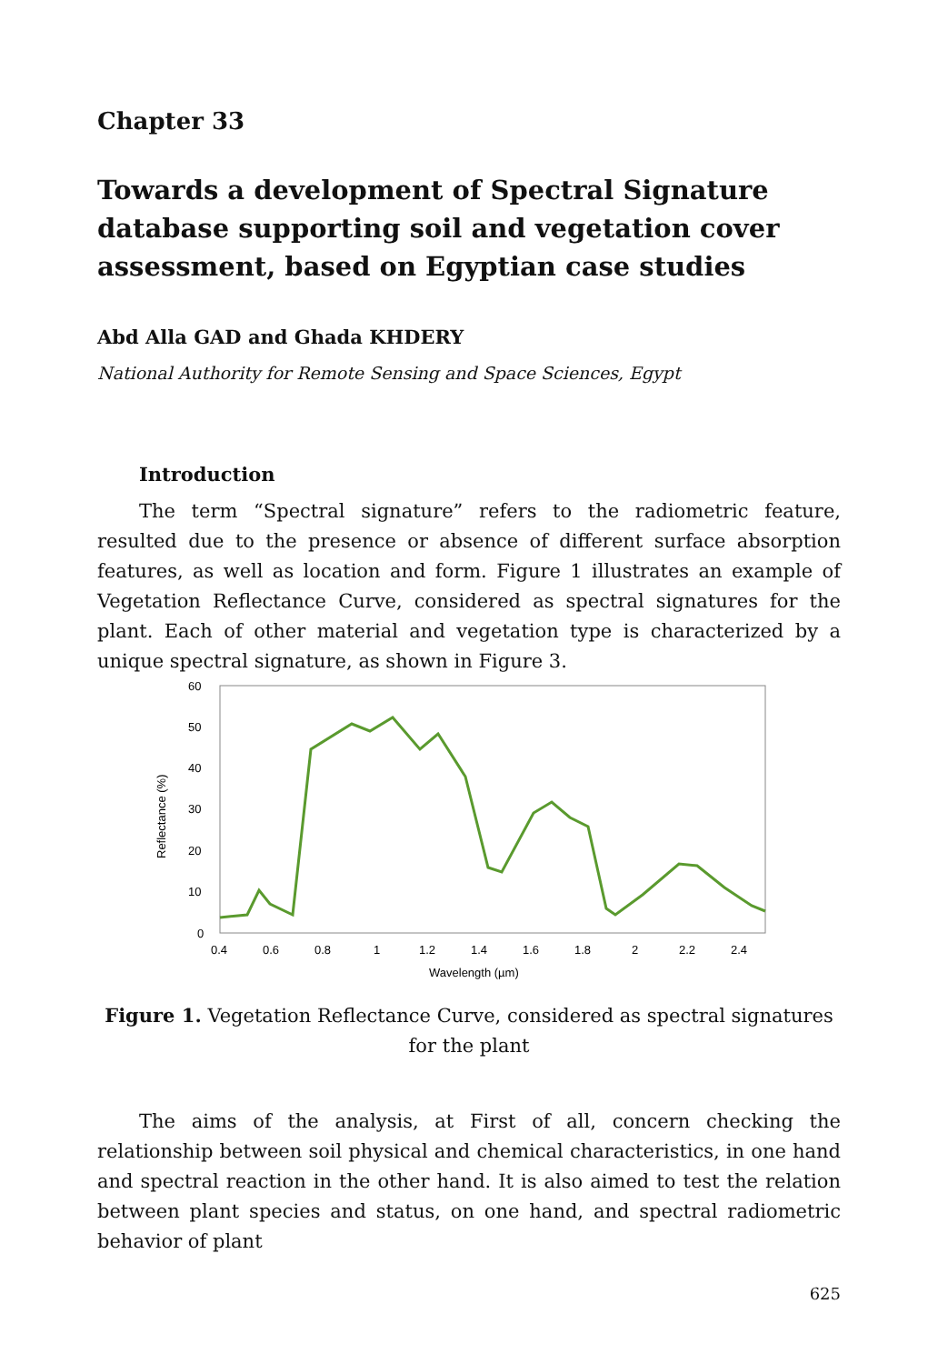Chapter 33
Towards a development of Spectral Signature database supporting soil and vegetation cover assessment, based on Egyptian case studies
Abd Alla GAD and Ghada KHDERY
National Authority for Remote Sensing and Space Sciences, Egypt
Introduction
The term “Spectral signature” refers to the radiometric feature, resulted due to the presence or absence of different surface absorption features, as well as location and form. Figure 1 illustrates an example of Vegetation Reflectance Curve, considered as spectral signatures for the plant. Each of other material and vegetation type is characterized by a unique spectral signature, as shown in Figure 3.
60
50
40
30
20
10
0
Reflectance (%)
0.4
0.6
0.8
1
1.2
1.4
1.6
1.8
2
2.2
2.4
Wavelength (µm)
Figure 1. Vegetation Reflectance Curve, considered as spectral signatures
for the plant
The aims of the analysis, at First of all, concern checking the relationship between soil physical and chemical characteristics, in one hand and spectral reaction in the other hand. It is also aimed to test the relation between plant species and status, on one hand, and spectral radiometric behavior of plant
625